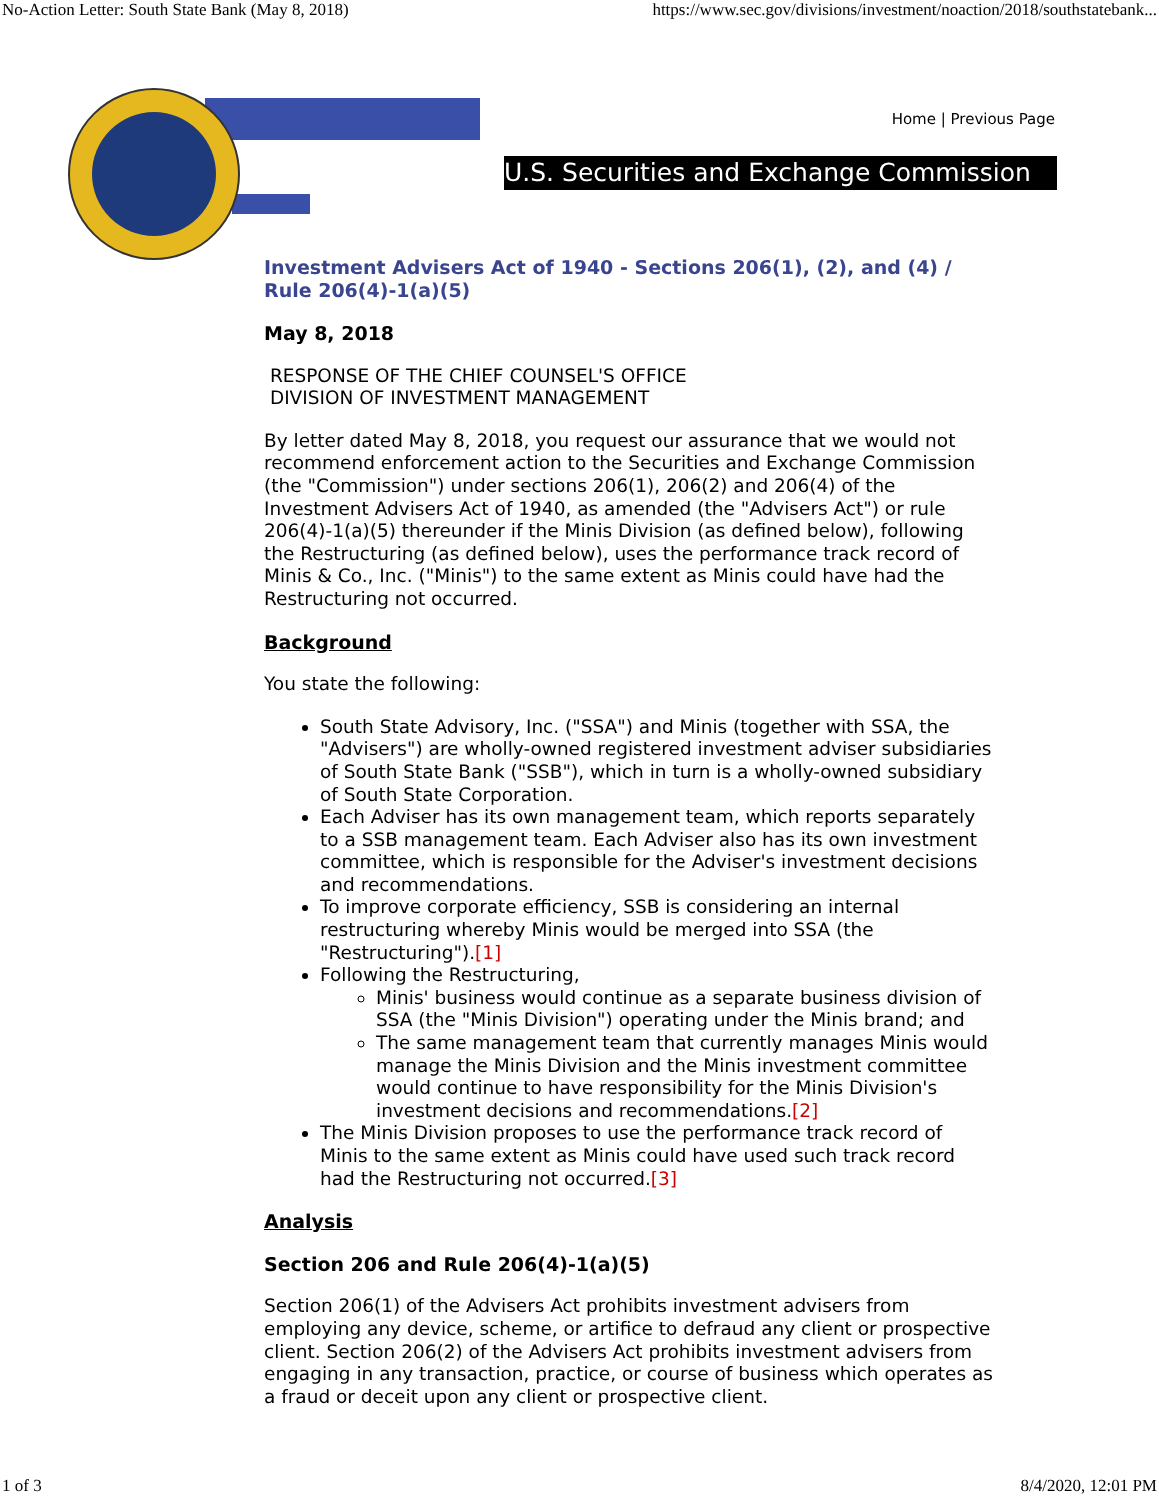No-Action Letter: South State Bank (May 8, 2018) https://www.sec.gov/divisions/investment/noaction/2018/southstatebank...
Home | Previous Page
U.S. Securities and Exchange Commission
Investment Advisers Act of 1940 - Sections 206(1), (2), and (4) / Rule 206(4)-1(a)(5)
May 8, 2018
RESPONSE OF THE CHIEF COUNSEL'S OFFICE
DIVISION OF INVESTMENT MANAGEMENT
By letter dated May 8, 2018, you request our assurance that we would not recommend enforcement action to the Securities and Exchange Commission (the "Commission") under sections 206(1), 206(2) and 206(4) of the Investment Advisers Act of 1940, as amended (the "Advisers Act") or rule 206(4)-1(a)(5) thereunder if the Minis Division (as defined below), following the Restructuring (as defined below), uses the performance track record of Minis & Co., Inc. ("Minis") to the same extent as Minis could have had the Restructuring not occurred.
Background
You state the following:
South State Advisory, Inc. ("SSA") and Minis (together with SSA, the "Advisers") are wholly-owned registered investment adviser subsidiaries of South State Bank ("SSB"), which in turn is a wholly-owned subsidiary of South State Corporation.
Each Adviser has its own management team, which reports separately to a SSB management team. Each Adviser also has its own investment committee, which is responsible for the Adviser's investment decisions and recommendations.
To improve corporate efficiency, SSB is considering an internal restructuring whereby Minis would be merged into SSA (the "Restructuring").[1]
Following the Restructuring,
Minis' business would continue as a separate business division of SSA (the "Minis Division") operating under the Minis brand; and
The same management team that currently manages Minis would manage the Minis Division and the Minis investment committee would continue to have responsibility for the Minis Division's investment decisions and recommendations.[2]
The Minis Division proposes to use the performance track record of Minis to the same extent as Minis could have used such track record had the Restructuring not occurred.[3]
Analysis
Section 206 and Rule 206(4)-1(a)(5)
Section 206(1) of the Advisers Act prohibits investment advisers from employing any device, scheme, or artifice to defraud any client or prospective client. Section 206(2) of the Advisers Act prohibits investment advisers from engaging in any transaction, practice, or course of business which operates as a fraud or deceit upon any client or prospective client.
1 of 3 8/4/2020, 12:01 PM